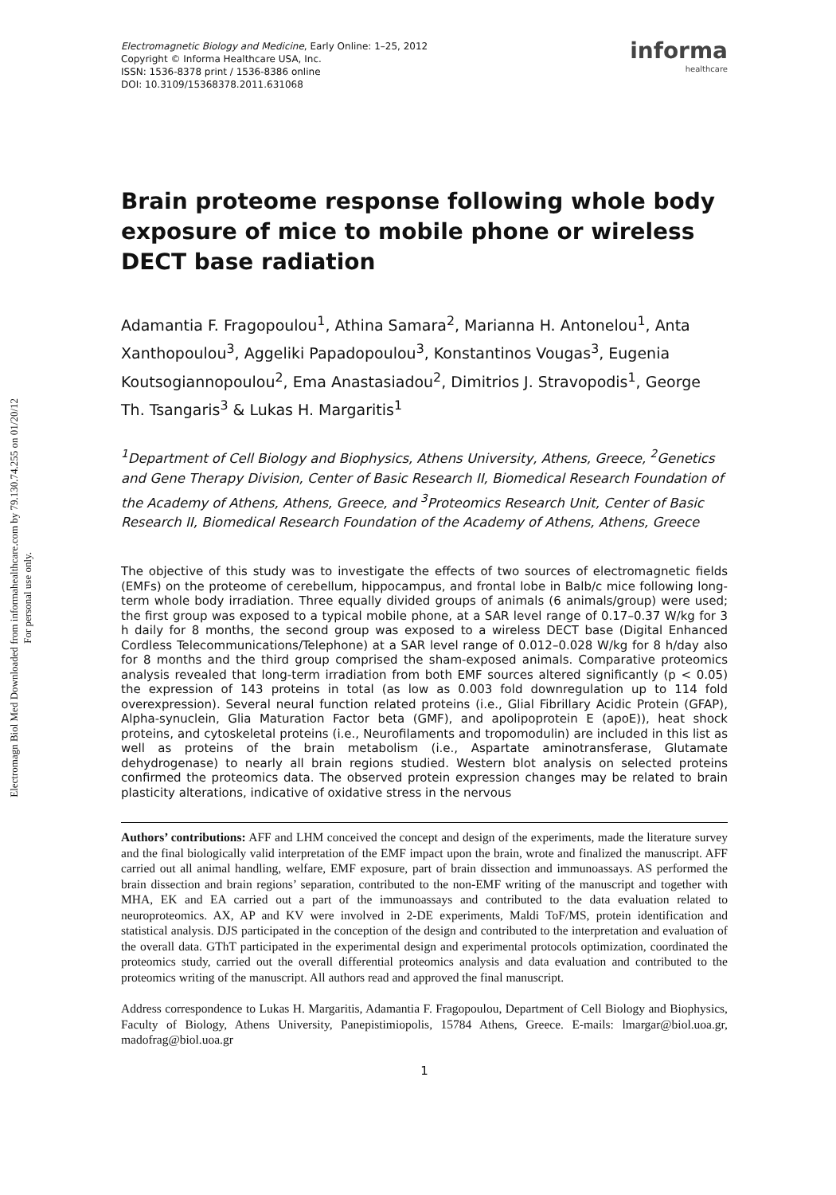Electromagn Biol Med Downloaded from informahealthcare.com by 79.130.74.255 on 01/20/12
For personal use only.
Electromagnetic Biology and Medicine, Early Online: 1–25, 2012
Copyright © Informa Healthcare USA, Inc.
ISSN: 1536-8378 print / 1536-8386 online
DOI: 10.3109/15368378.2011.631068
informa
healthcare
Brain proteome response following whole body exposure of mice to mobile phone or wireless DECT base radiation
Adamantia F. Fragopoulou<sup>1</sup>, Athina Samara<sup>2</sup>, Marianna H. Antonelou<sup>1</sup>, Anta Xanthopoulou<sup>3</sup>, Aggeliki Papadopoulou<sup>3</sup>, Konstantinos Vougas<sup>3</sup>, Eugenia Koutsogiannopoulou<sup>2</sup>, Ema Anastasiadou<sup>2</sup>, Dimitrios J. Stravopodis<sup>1</sup>, George Th. Tsangaris<sup>3</sup> & Lukas H. Margaritis<sup>1</sup>
<sup>1</sup> Department of Cell Biology and Biophysics, Athens University, Athens, Greece, <sup>2</sup>Genetics and Gene Therapy Division, Center of Basic Research II, Biomedical Research Foundation of the Academy of Athens, Athens, Greece, and <sup>3</sup>Proteomics Research Unit, Center of Basic Research II, Biomedical Research Foundation of the Academy of Athens, Athens, Greece
The objective of this study was to investigate the effects of two sources of electromagnetic fields (EMFs) on the proteome of cerebellum, hippocampus, and frontal lobe in Balb/c mice following long-term whole body irradiation. Three equally divided groups of animals (6 animals/group) were used; the first group was exposed to a typical mobile phone, at a SAR level range of 0.17–0.37 W/kg for 3 h daily for 8 months, the second group was exposed to a wireless DECT base (Digital Enhanced Cordless Telecommunications/Telephone) at a SAR level range of 0.012–0.028 W/kg for 8 h/day also for 8 months and the third group comprised the sham-exposed animals. Comparative proteomics analysis revealed that long-term irradiation from both EMF sources altered significantly (p < 0.05) the expression of 143 proteins in total (as low as 0.003 fold downregulation up to 114 fold overexpression). Several neural function related proteins (i.e., Glial Fibrillary Acidic Protein (GFAP), Alpha-synuclein, Glia Maturation Factor beta (GMF), and apolipoprotein E (apoE)), heat shock proteins, and cytoskeletal proteins (i.e., Neurofilaments and tropomodulin) are included in this list as well as proteins of the brain metabolism (i.e., Aspartate aminotransferase, Glutamate dehydrogenase) to nearly all brain regions studied. Western blot analysis on selected proteins confirmed the proteomics data. The observed protein expression changes may be related to brain plasticity alterations, indicative of oxidative stress in the nervous
Authors’ contributions: AFF and LHM conceived the concept and design of the experiments, made the literature survey and the final biologically valid interpretation of the EMF impact upon the brain, wrote and finalized the manuscript. AFF carried out all animal handling, welfare, EMF exposure, part of brain dissection and immunoassays. AS performed the brain dissection and brain regions’ separation, contributed to the non-EMF writing of the manuscript and together with MHA, EK and EA carried out a part of the immunoassays and contributed to the data evaluation related to neuroproteomics. AX, AP and KV were involved in 2-DE experiments, Maldi ToF/MS, protein identification and statistical analysis. DJS participated in the conception of the design and contributed to the interpretation and evaluation of the overall data. GThT participated in the experimental design and experimental protocols optimization, coordinated the proteomics study, carried out the overall differential proteomics analysis and data evaluation and contributed to the proteomics writing of the manuscript. All authors read and approved the final manuscript.
Address correspondence to Lukas H. Margaritis, Adamantia F. Fragopoulou, Department of Cell Biology and Biophysics, Faculty of Biology, Athens University, Panepistimiopolis, 15784 Athens, Greece. E-mails: lmargar@biol.uoa.gr, madofrag@biol.uoa.gr
1